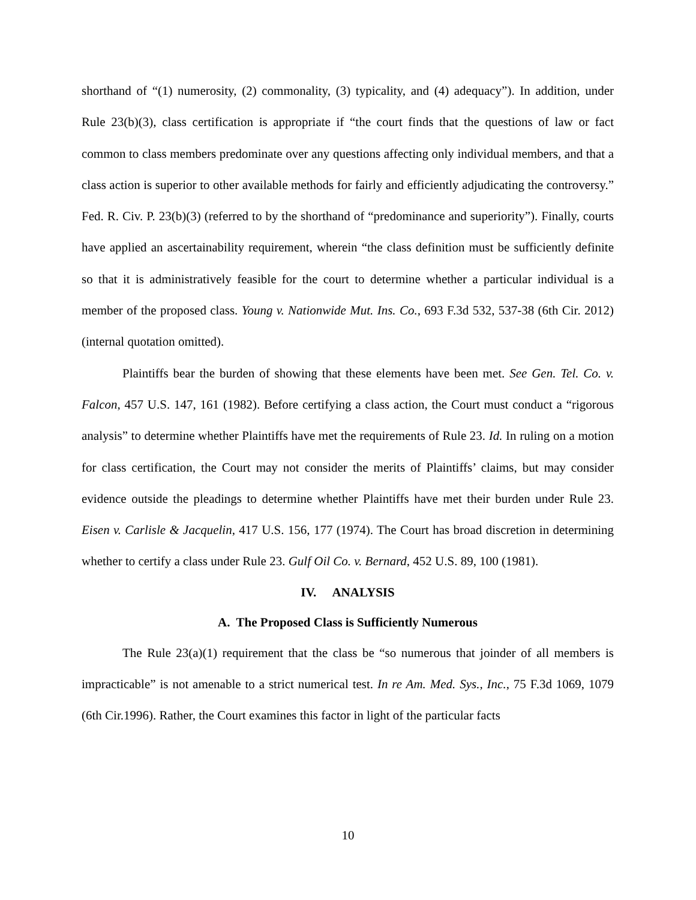shorthand of “(1) numerosity, (2) commonality, (3) typicality, and (4) adequacy”). In addition, under Rule 23(b)(3), class certification is appropriate if “the court finds that the questions of law or fact common to class members predominate over any questions affecting only individual members, and that a class action is superior to other available methods for fairly and efficiently adjudicating the controversy.” Fed. R. Civ. P. 23(b)(3) (referred to by the shorthand of “predominance and superiority”). Finally, courts have applied an ascertainability requirement, wherein “the class definition must be sufficiently definite so that it is administratively feasible for the court to determine whether a particular individual is a member of the proposed class. Young v. Nationwide Mut. Ins. Co., 693 F.3d 532, 537-38 (6th Cir. 2012) (internal quotation omitted).
Plaintiffs bear the burden of showing that these elements have been met. See Gen. Tel. Co. v. Falcon, 457 U.S. 147, 161 (1982). Before certifying a class action, the Court must conduct a “rigorous analysis” to determine whether Plaintiffs have met the requirements of Rule 23. Id. In ruling on a motion for class certification, the Court may not consider the merits of Plaintiffs’ claims, but may consider evidence outside the pleadings to determine whether Plaintiffs have met their burden under Rule 23. Eisen v. Carlisle & Jacquelin, 417 U.S. 156, 177 (1974). The Court has broad discretion in determining whether to certify a class under Rule 23. Gulf Oil Co. v. Bernard, 452 U.S. 89, 100 (1981).
IV. ANALYSIS
A. The Proposed Class is Sufficiently Numerous
The Rule 23(a)(1) requirement that the class be “so numerous that joinder of all members is impracticable” is not amenable to a strict numerical test. In re Am. Med. Sys., Inc., 75 F.3d 1069, 1079 (6th Cir.1996). Rather, the Court examines this factor in light of the particular facts
10